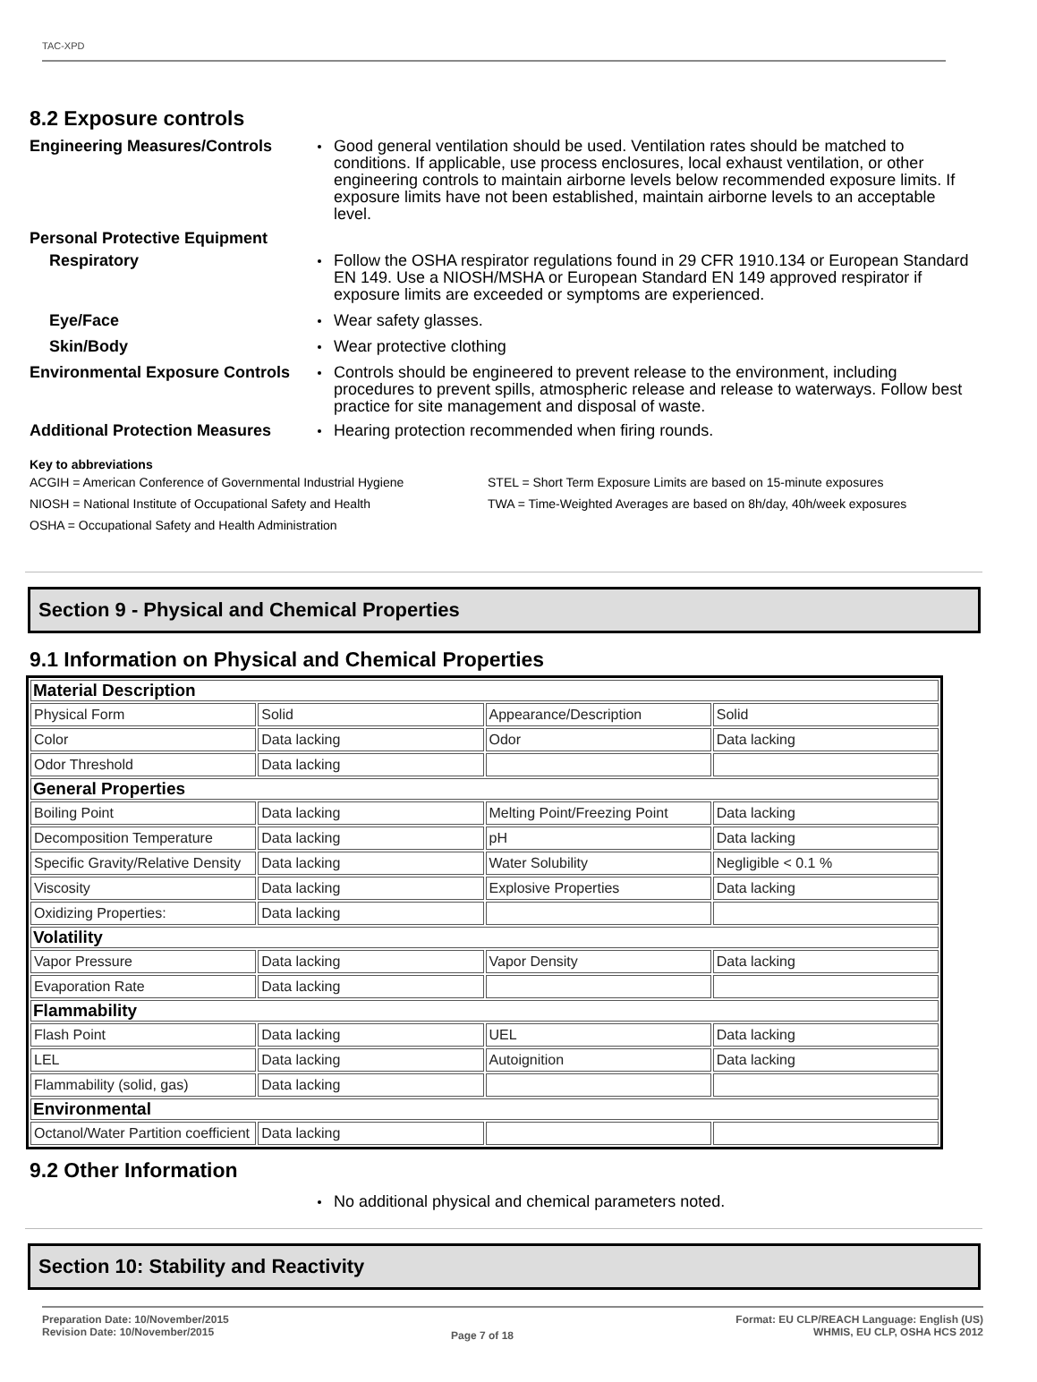TAC-XPD
8.2 Exposure controls
Engineering Measures/Controls
Good general ventilation should be used. Ventilation rates should be matched to conditions. If applicable, use process enclosures, local exhaust ventilation, or other engineering controls to maintain airborne levels below recommended exposure limits. If exposure limits have not been established, maintain airborne levels to an acceptable level.
Personal Protective Equipment
Respiratory Follow the OSHA respirator regulations found in 29 CFR 1910.134 or European Standard EN 149. Use a NIOSH/MSHA or European Standard EN 149 approved respirator if exposure limits are exceeded or symptoms are experienced.
Eye/Face Wear safety glasses.
Skin/Body Wear protective clothing
Environmental Exposure Controls
Controls should be engineered to prevent release to the environment, including procedures to prevent spills, atmospheric release and release to waterways. Follow best practice for site management and disposal of waste.
Additional Protection Measures
Hearing protection recommended when firing rounds.
Key to abbreviations
| ACGIH = American Conference of Governmental Industrial Hygiene | STEL = Short Term Exposure Limits are based on 15-minute exposures |
| NIOSH = National Institute of Occupational Safety and Health | TWA = Time-Weighted Averages are based on 8h/day, 40h/week exposures |
| OSHA = Occupational Safety and Health Administration | |
Section 9 - Physical and Chemical Properties
9.1 Information on Physical and Chemical Properties
| Material Description | | | |
| --- | --- | --- | --- |
| Physical Form | Solid | Appearance/Description | Solid |
| Color | Data lacking | Odor | Data lacking |
| Odor Threshold | Data lacking | | |
| General Properties | | | |
| Boiling Point | Data lacking | Melting Point/Freezing Point | Data lacking |
| Decomposition Temperature | Data lacking | pH | Data lacking |
| Specific Gravity/Relative Density | Data lacking | Water Solubility | Negligible < 0.1 % |
| Viscosity | Data lacking | Explosive Properties | Data lacking |
| Oxidizing Properties: | Data lacking | | |
| Volatility | | | |
| Vapor Pressure | Data lacking | Vapor Density | Data lacking |
| Evaporation Rate | Data lacking | | |
| Flammability | | | |
| Flash Point | Data lacking | UEL | Data lacking |
| LEL | Data lacking | Autoignition | Data lacking |
| Flammability (solid, gas) | Data lacking | | |
| Environmental | | | |
| Octanol/Water Partition coefficient | Data lacking | | |
9.2 Other Information
No additional physical and chemical parameters noted.
Section 10: Stability and Reactivity
Preparation Date: 10/November/2015
Revision Date: 10/November/2015
Page 7 of 18
Format: EU CLP/REACH Language: English (US)
WHMIS, EU CLP, OSHA HCS 2012